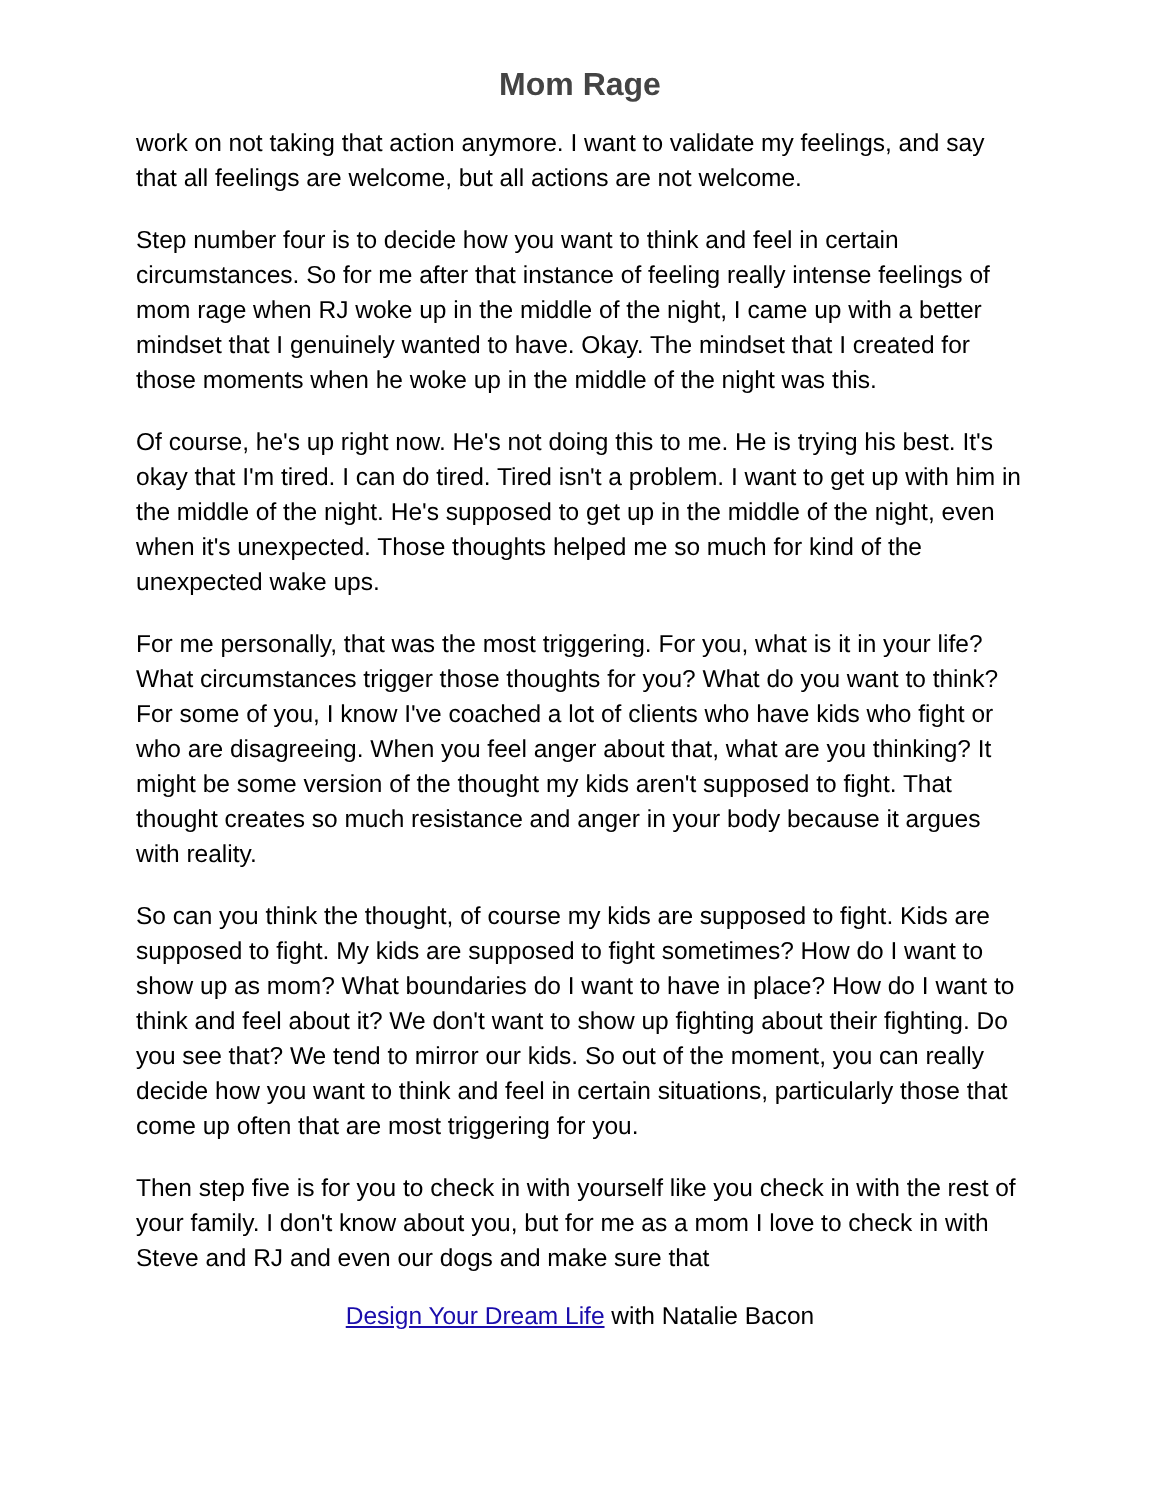Mom Rage
work on not taking that action anymore. I want to validate my feelings, and say that all feelings are welcome, but all actions are not welcome.
Step number four is to decide how you want to think and feel in certain circumstances. So for me after that instance of feeling really intense feelings of mom rage when RJ woke up in the middle of the night, I came up with a better mindset that I genuinely wanted to have. Okay. The mindset that I created for those moments when he woke up in the middle of the night was this.
Of course, he's up right now. He's not doing this to me. He is trying his best. It's okay that I'm tired. I can do tired. Tired isn't a problem. I want to get up with him in the middle of the night. He's supposed to get up in the middle of the night, even when it's unexpected. Those thoughts helped me so much for kind of the unexpected wake ups.
For me personally, that was the most triggering. For you, what is it in your life? What circumstances trigger those thoughts for you? What do you want to think? For some of you, I know I've coached a lot of clients who have kids who fight or who are disagreeing. When you feel anger about that, what are you thinking? It might be some version of the thought my kids aren't supposed to fight. That thought creates so much resistance and anger in your body because it argues with reality.
So can you think the thought, of course my kids are supposed to fight. Kids are supposed to fight. My kids are supposed to fight sometimes? How do I want to show up as mom? What boundaries do I want to have in place? How do I want to think and feel about it? We don't want to show up fighting about their fighting. Do you see that? We tend to mirror our kids. So out of the moment, you can really decide how you want to think and feel in certain situations, particularly those that come up often that are most triggering for you.
Then step five is for you to check in with yourself like you check in with the rest of your family. I don't know about you, but for me as a mom I love to check in with Steve and RJ and even our dogs and make sure that
Design Your Dream Life with Natalie Bacon